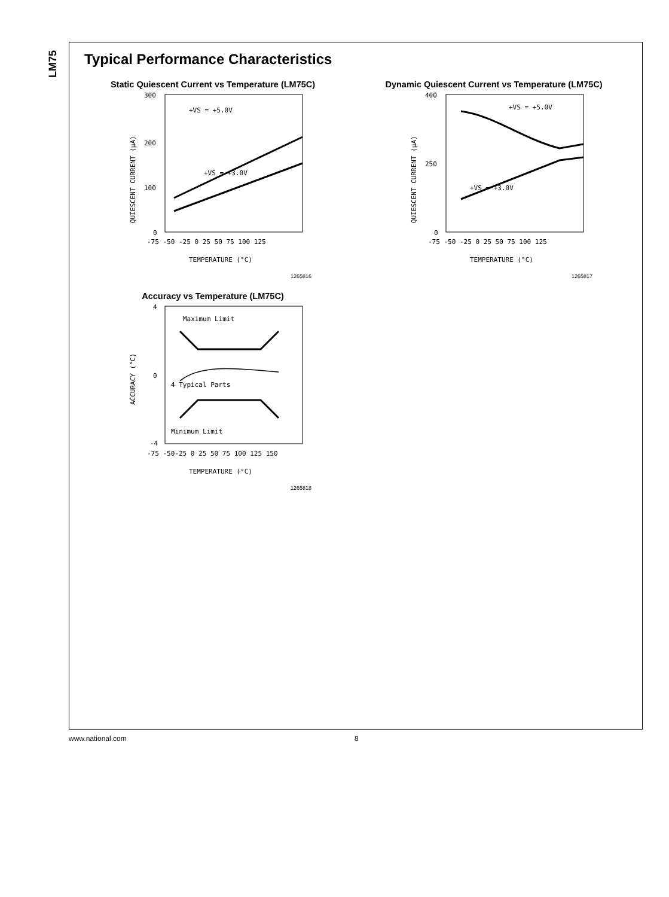LM75
Typical Performance Characteristics
Static Quiescent Current vs Temperature (LM75C)
300
200
100
0
+VS = +5.0V
+VS = +3.0V
-75 -50 -25 0 25 50 75 100 125
TEMPERATURE (°C)
QUIESCENT CURRENT (μA)
1265816
Dynamic Quiescent Current vs Temperature (LM75C)
400
250
0
+VS = +5.0V
+VS = +3.0V
-75 -50 -25 0 25 50 75 100 125
TEMPERATURE (°C)
QUIESCENT CURRENT (μA)
1265817
Accuracy vs Temperature (LM75C)
4
0
-4
Maximum Limit
4 Typical Parts
Minimum Limit
-75 -50-25 0 25 50 75 100 125 150
TEMPERATURE (°C)
ACCURACY (°C)
1265818
www.national.com 8